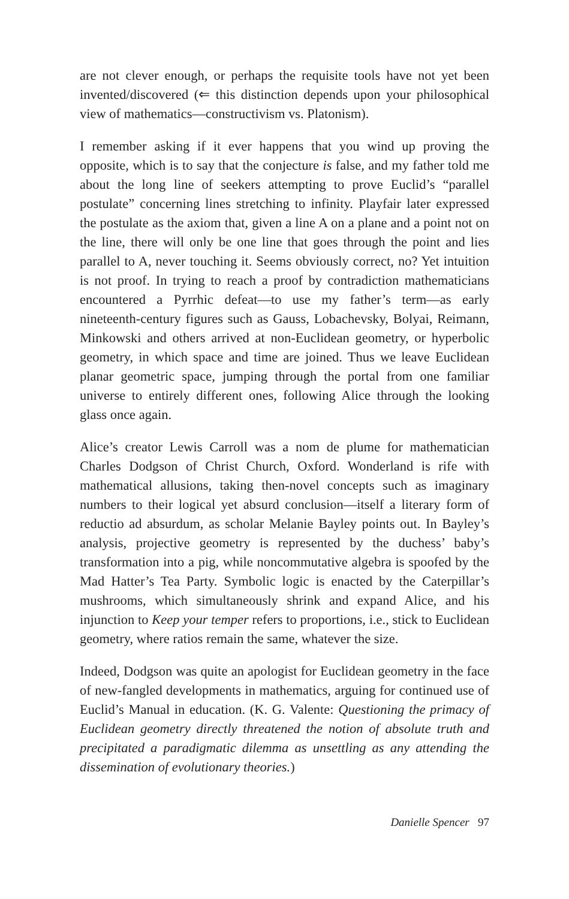are not clever enough, or perhaps the requisite tools have not yet been invented/discovered (⇐ this distinction depends upon your philosophical view of mathematics—constructivism vs. Platonism).
I remember asking if it ever happens that you wind up proving the opposite, which is to say that the conjecture is false, and my father told me about the long line of seekers attempting to prove Euclid’s “parallel postulate” concerning lines stretching to infinity. Playfair later expressed the postulate as the axiom that, given a line A on a plane and a point not on the line, there will only be one line that goes through the point and lies parallel to A, never touching it. Seems obviously correct, no? Yet intuition is not proof. In trying to reach a proof by contradiction mathematicians encountered a Pyrrhic defeat—to use my father’s term—as early nineteenth-century figures such as Gauss, Lobachevsky, Bolyai, Reimann, Minkowski and others arrived at non-Euclidean geometry, or hyperbolic geometry, in which space and time are joined. Thus we leave Euclidean planar geometric space, jumping through the portal from one familiar universe to entirely different ones, following Alice through the looking glass once again.
Alice’s creator Lewis Carroll was a nom de plume for mathematician Charles Dodgson of Christ Church, Oxford. Wonderland is rife with mathematical allusions, taking then-novel concepts such as imaginary numbers to their logical yet absurd conclusion—itself a literary form of reductio ad absurdum, as scholar Melanie Bayley points out. In Bayley’s analysis, projective geometry is represented by the duchess’ baby’s transformation into a pig, while noncommutative algebra is spoofed by the Mad Hatter’s Tea Party. Symbolic logic is enacted by the Caterpillar’s mushrooms, which simultaneously shrink and expand Alice, and his injunction to Keep your temper refers to proportions, i.e., stick to Euclidean geometry, where ratios remain the same, whatever the size.
Indeed, Dodgson was quite an apologist for Euclidean geometry in the face of new-fangled developments in mathematics, arguing for continued use of Euclid’s Manual in education. (K. G. Valente: Questioning the primacy of Euclidean geometry directly threatened the notion of absolute truth and precipitated a paradigmatic dilemma as unsettling as any attending the dissemination of evolutionary theories.)
Danielle Spencer 97